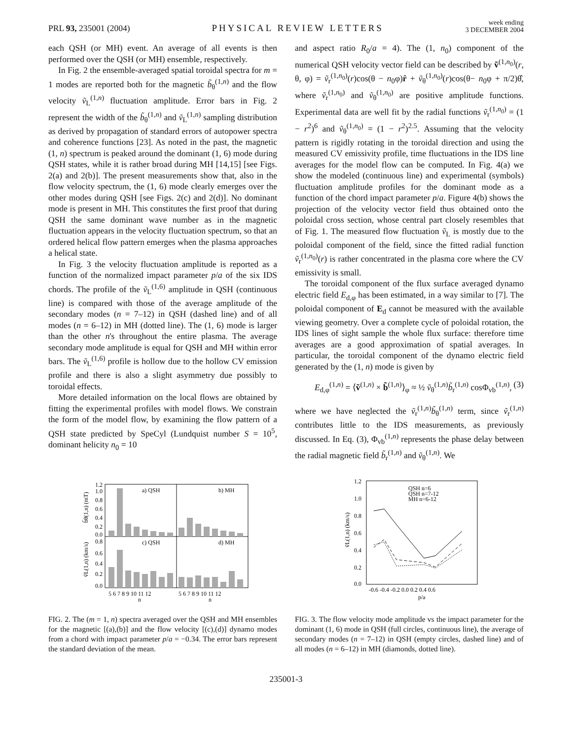PRL 93, 235001 (2004)
PHYSICAL REVIEW LETTERS
week ending
3 DECEMBER 2004
each QSH (or MH) event. An average of all events is then performed over the QSH (or MH) ensemble, respectively.
In Fig. 2 the ensemble-averaged spatial toroidal spectra for m = 1 modes are reported both for the magnetic b̃<sub>θ</sub><sup>(1,n)</sup> and the flow velocity ṽ<sub>L</sub><sup>(1,n)</sup> fluctuation amplitude. Error bars in Fig. 2 represent the width of the b̃<sub>θ</sub><sup>(1,n)</sup> and ṽ<sub>L</sub><sup>(1,n)</sup> sampling distribution as derived by propagation of standard errors of autopower spectra and coherence functions [23]. As noted in the past, the magnetic (1, n) spectrum is peaked around the dominant (1, 6) mode during QSH states, while it is rather broad during MH [14,15] [see Figs. 2(a) and 2(b)]. The present measurements show that, also in the flow velocity spectrum, the (1, 6) mode clearly emerges over the other modes during QSH [see Figs. 2(c) and 2(d)]. No dominant mode is present in MH. This constitutes the first proof that during QSH the same dominant wave number as in the magnetic fluctuation appears in the velocity fluctuation spectrum, so that an ordered helical flow pattern emerges when the plasma approaches a helical state.
In Fig. 3 the velocity fluctuation amplitude is reported as a function of the normalized impact parameter p/a of the six IDS chords. The profile of the ṽ<sub>L</sub><sup>(1,6)</sup> amplitude in QSH (continuous line) is compared with those of the average amplitude of the secondary modes (n = 7–12) in QSH (dashed line) and of all modes (n = 6–12) in MH (dotted line). The (1, 6) mode is larger than the other n's throughout the entire plasma. The average secondary mode amplitude is equal for QSH and MH within error bars. The ṽ<sub>L</sub><sup>(1,6)</sup> profile is hollow due to the hollow CV emission profile and there is also a slight asymmetry due possibly to toroidal effects.
More detailed information on the local flows are obtained by fitting the experimental profiles with model flows. We constrain the form of the model flow, by examining the flow pattern of a QSH state predicted by SpeCyl (Lundquist number S = 10<sup>5</sup>, dominant helicity n<sub>0</sub> = 10
and aspect ratio R<sub>0</sub>/a = 4). The (1, n<sub>0</sub>) component of the numerical QSH velocity vector field can be described by ṽ<sup>(1,n<sub>0</sub>)</sup>(r, θ, φ) = ṽ<sub>r</sub><sup>(1,n<sub>0</sub>)</sup>(r)cos(θ − n<sub>0</sub>φ)r̂ + ṽ<sub>θ</sub><sup>(1,n<sub>0</sub>)</sup>(r)cos(θ− n<sub>0</sub>φ + π/2)θ̂, where ṽ<sub>r</sub><sup>(1,n<sub>0</sub>)</sup> and ṽ<sub>θ</sub><sup>(1,n<sub>0</sub>)</sup> are positive amplitude functions. Experimental data are well fit by the radial functions ṽ<sub>r</sub><sup>(1,n<sub>0</sub>)</sup> = (1 − r<sup>2</sup>)<sup>6</sup> and ṽ<sub>θ</sub><sup>(1,n<sub>0</sub>)</sup> = (1 − r<sup>2</sup>)<sup>2.5</sup>. Assuming that the velocity pattern is rigidly rotating in the toroidal direction and using the measured CV emissivity profile, time fluctuations in the IDS line averages for the model flow can be computed. In Fig. 4(a) we show the modeled (continuous line) and experimental (symbols) fluctuation amplitude profiles for the dominant mode as a function of the chord impact parameter p/a. Figure 4(b) shows the projection of the velocity vector field thus obtained onto the poloidal cross section, whose central part closely resembles that of Fig. 1. The measured flow fluctuation ṽ<sub>L</sub> is mostly due to the poloidal component of the field, since the fitted radial function ṽ<sub>r</sub><sup>(1,n<sub>0</sub>)</sup>(r) is rather concentrated in the plasma core where the CV emissivity is small.
The toroidal component of the flux surface averaged dynamo electric field E<sub>d,φ</sub> has been estimated, in a way similar to [7]. The poloidal component of E<sub>d</sub> cannot be measured with the available viewing geometry. Over a complete cycle of poloidal rotation, the IDS lines of sight sample the whole flux surface: therefore time averages are a good approximation of spatial averages. In particular, the toroidal component of the dynamo electric field generated by the (1, n) mode is given by
E<sub>d,φ</sub><sup>(1,n)</sup> = ⟨ṽ<sup>(1,n)</sup> × b̃<sup>(1,n)</sup>⟩<sub>φ</sub> ≈ ½ ṽ<sub>θ</sub><sup>(1,n)</sup>b̃<sub>r</sub><sup>(1,n)</sup> cosΦ<sub>vb</sub><sup>(1,n)</sup>, (3)
where we have neglected the ṽ<sub>r</sub><sup>(1,n)</sup>b̃<sub>θ</sub><sup>(1,n)</sup> term, since ṽ<sub>r</sub><sup>(1,n)</sup> contributes little to the IDS measurements, as previously discussed. In Eq. (3), Φ<sub>vb</sub><sup>(1,n)</sup> represents the phase delay between the radial magnetic field b̃<sub>r</sub><sup>(1,n)</sup> and ṽ<sub>θ</sub><sup>(1,n)</sup>. We
a) QSH
b) MH
c) QSH
d) MH
1.2
1.0
0.8
0.6
0.4
0.2
0.0
0.8
0.6
0.4
0.2
0.0
b̃θ(1,n) (mT)
ṽL(1,n) (km/s)
5 6 7 8 9 10 11 12
5 6 7 8 9 10 11 12
n
n
FIG. 2. The (m = 1, n) spectra averaged over the QSH and MH ensembles for the magnetic [(a),(b)] and the flow velocity [(c),(d)] dynamo modes from a chord with impact parameter p/a = −0.34. The error bars represent the standard deviation of the mean.
1.2
1.0
0.8
0.6
0.4
0.2
0.0
ṽL(1,n) (km/s)
QSH n=6
QSH n=7-12
MH n=6-12
-0.6 -0.4 -0.2 0.0 0.2 0.4 0.6
p/a
FIG. 3. The flow velocity mode amplitude vs the impact parameter for the dominant (1, 6) mode in QSH (full circles, continuous line), the average of secondary modes (n = 7–12) in QSH (empty circles, dashed line) and of all modes (n = 6–12) in MH (diamonds, dotted line).
235001-3